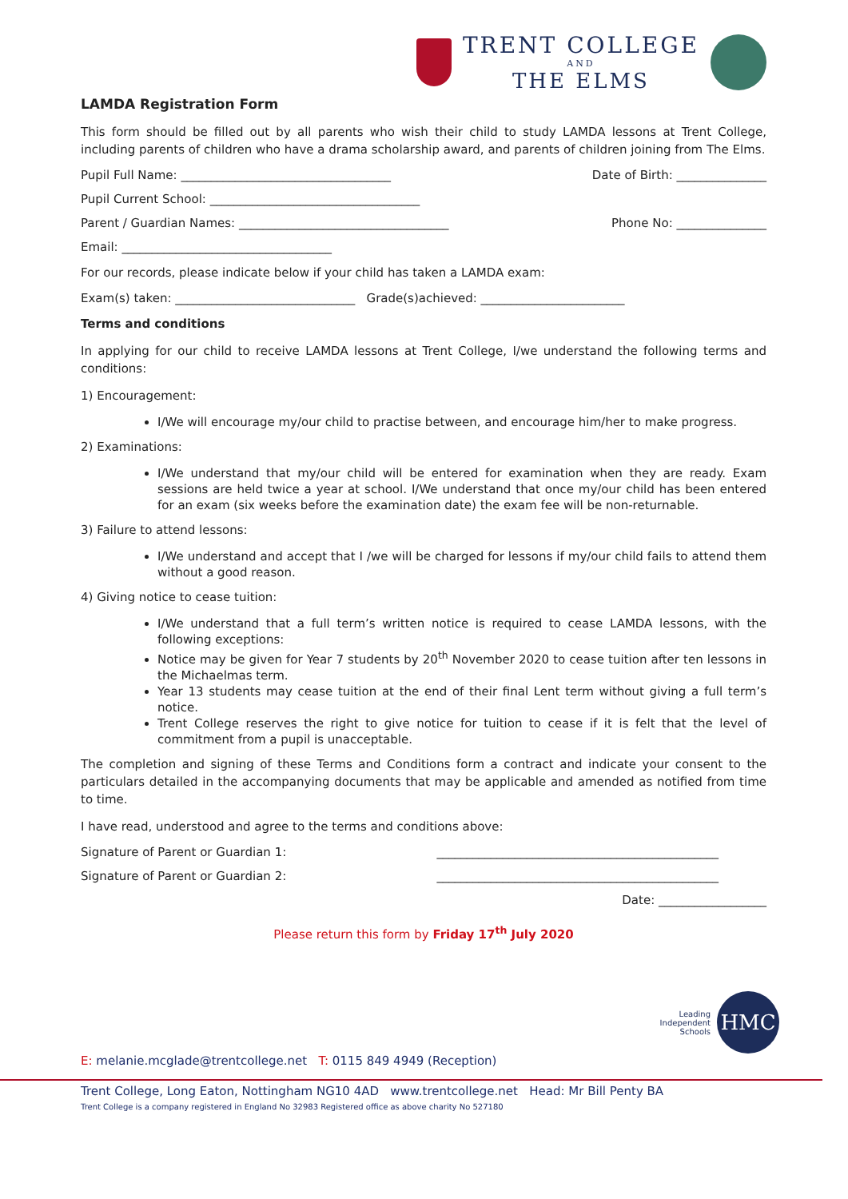TRENT COLLEGE
AND
THE ELMS
LAMDA Registration Form
This form should be filled out by all parents who wish their child to study LAMDA lessons at Trent College, including parents of children who have a drama scholarship award, and parents of children joining from The Elms.
Pupil Full Name: ___________________________________ Date of Birth: _______________
Pupil Current School: ___________________________________
Parent / Guardian Names: ___________________________________ Phone No: _______________
Email: ___________________________________
For our records, please indicate below if your child has taken a LAMDA exam:
Exam(s) taken: ______________________________ Grade(s)achieved: ________________________
Terms and conditions
In applying for our child to receive LAMDA lessons at Trent College, I/we understand the following terms and conditions:
1) Encouragement:
I/We will encourage my/our child to practise between, and encourage him/her to make progress.
2) Examinations:
I/We understand that my/our child will be entered for examination when they are ready. Exam sessions are held twice a year at school. I/We understand that once my/our child has been entered for an exam (six weeks before the examination date) the exam fee will be non-returnable.
3) Failure to attend lessons:
I/We understand and accept that I /we will be charged for lessons if my/our child fails to attend them without a good reason.
4) Giving notice to cease tuition:
I/We understand that a full term’s written notice is required to cease LAMDA lessons, with the following exceptions:
Notice may be given for Year 7 students by 20<sup>th</sup> November 2020 to cease tuition after ten lessons in the Michaelmas term.
Year 13 students may cease tuition at the end of their final Lent term without giving a full term’s notice.
Trent College reserves the right to give notice for tuition to cease if it is felt that the level of commitment from a pupil is unacceptable.
The completion and signing of these Terms and Conditions form a contract and indicate your consent to the particulars detailed in the accompanying documents that may be applicable and amended as notified from time to time.
I have read, understood and agree to the terms and conditions above:
Signature of Parent or Guardian 1: _______________________________________________
Signature of Parent or Guardian 2: _______________________________________________
Date: __________________
Please return this form by Friday 17<sup>th</sup> July 2020
Leading
Independent
Schools
HMC
E: melanie.mcglade@trentcollege.net T: 0115 849 4949 (Reception)
Trent College, Long Eaton, Nottingham NG10 4AD www.trentcollege.net Head: Mr Bill Penty BA
Trent College is a company registered in England No 32983 Registered office as above charity No 527180